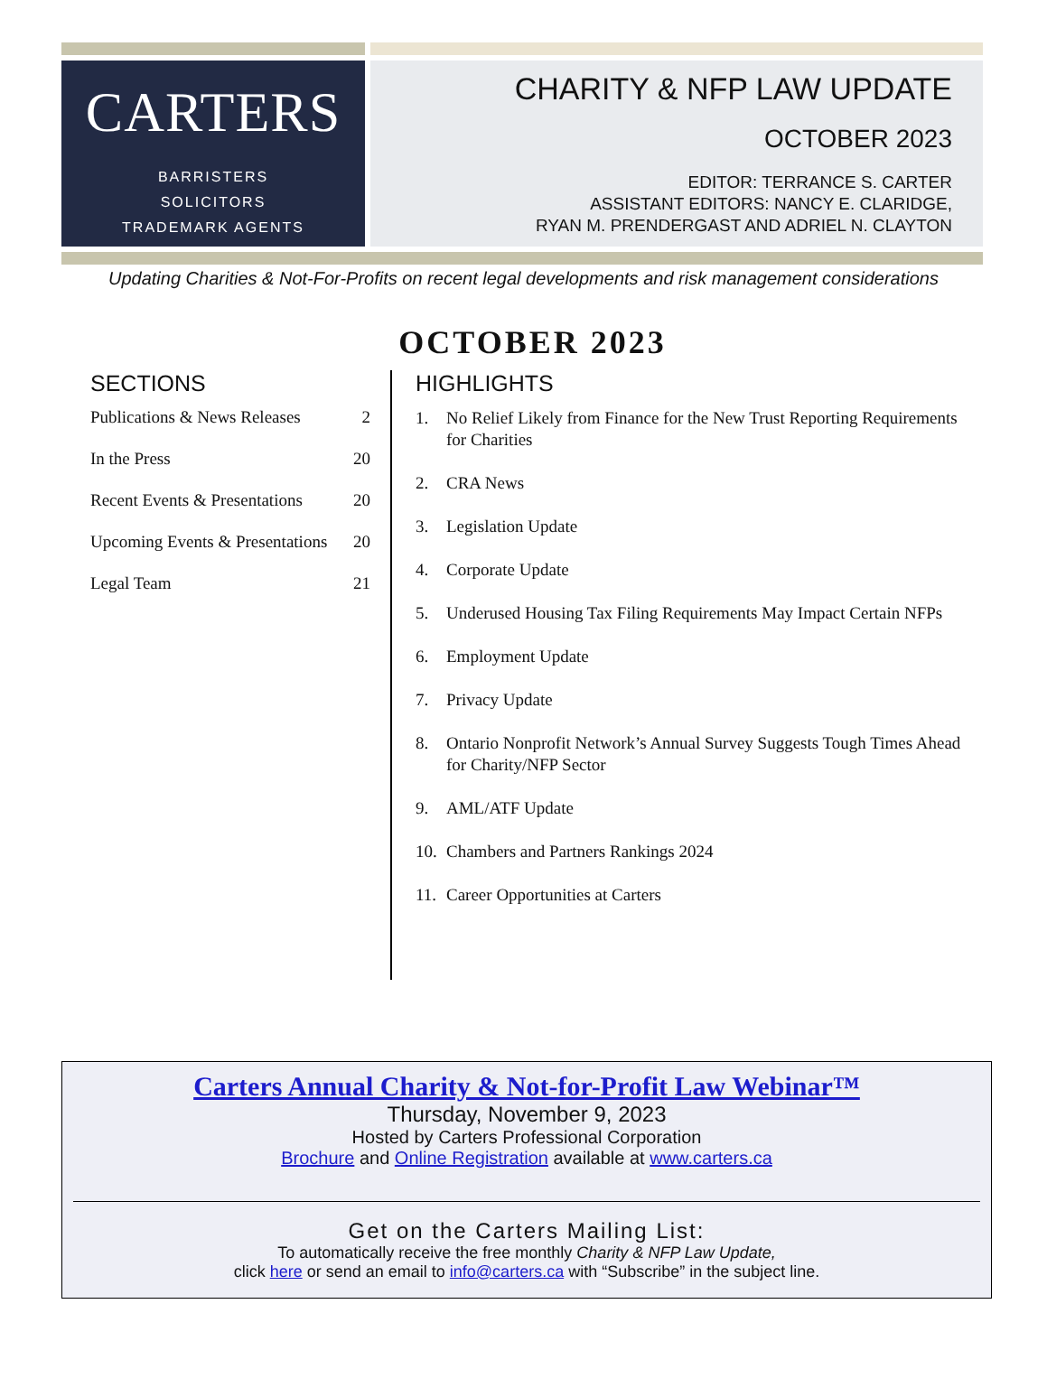CARTERS
BARRISTERS
SOLICITORS
TRADEMARK AGENTS
CHARITY & NFP LAW UPDATE
OCTOBER 2023
EDITOR: TERRANCE S. CARTER
ASSISTANT EDITORS: NANCY E. CLARIDGE,
RYAN M. PRENDERGAST AND ADRIEL N. CLAYTON
Updating Charities & Not-For-Profits on recent legal developments and risk management considerations
OCTOBER 2023
SECTIONS
Publications & News Releases 2
In the Press 20
Recent Events & Presentations 20
Upcoming Events & Presentations 20
Legal Team 21
HIGHLIGHTS
1. No Relief Likely from Finance for the New Trust Reporting Requirements for Charities
2. CRA News
3. Legislation Update
4. Corporate Update
5. Underused Housing Tax Filing Requirements May Impact Certain NFPs
6. Employment Update
7. Privacy Update
8. Ontario Nonprofit Network’s Annual Survey Suggests Tough Times Ahead for Charity/NFP Sector
9. AML/ATF Update
10. Chambers and Partners Rankings 2024
11. Career Opportunities at Carters
Carters Annual Charity & Not-for-Profit Law Webinar™
Thursday, November 9, 2023
Hosted by Carters Professional Corporation
Brochure and Online Registration available at www.carters.ca
Get on the Carters Mailing List:
To automatically receive the free monthly Charity & NFP Law Update,
click here or send an email to info@carters.ca with “Subscribe” in the subject line.